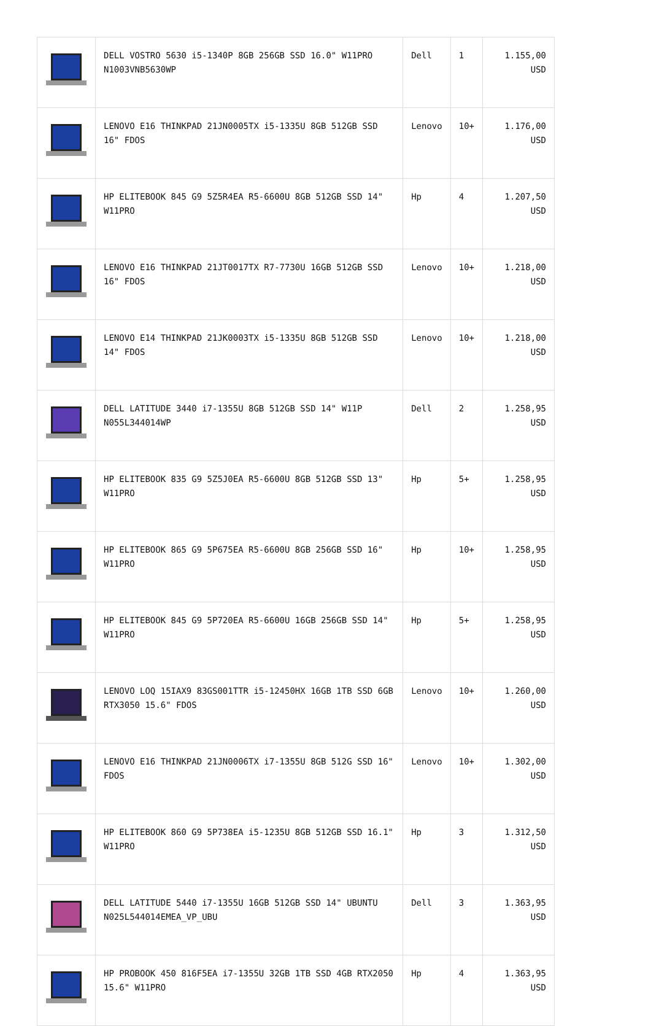| | DELL VOSTRO 5630 i5-1340P 8GB 256GB SSD 16.0" W11PRO N1003VNB5630WP | Dell | 1 | 1.155,00 USD |
| | LENOVO E16 THINKPAD 21JN0005TX i5-1335U 8GB 512GB SSD 16" FDOS | Lenovo | 10+ | 1.176,00 USD |
| | HP ELITEBOOK 845 G9 5Z5R4EA R5-6600U 8GB 512GB SSD 14" W11PRO | Hp | 4 | 1.207,50 USD |
| | LENOVO E16 THINKPAD 21JT0017TX R7-7730U 16GB 512GB SSD 16" FDOS | Lenovo | 10+ | 1.218,00 USD |
| | LENOVO E14 THINKPAD 21JK0003TX i5-1335U 8GB 512GB SSD 14" FDOS | Lenovo | 10+ | 1.218,00 USD |
| | DELL LATITUDE 3440 i7-1355U 8GB 512GB SSD 14" W11P N055L344014WP | Dell | 2 | 1.258,95 USD |
| | HP ELITEBOOK 835 G9 5Z5J0EA R5-6600U 8GB 512GB SSD 13" W11PRO | Hp | 5+ | 1.258,95 USD |
| | HP ELITEBOOK 865 G9 5P675EA R5-6600U 8GB 256GB SSD 16" W11PRO | Hp | 10+ | 1.258,95 USD |
| | HP ELITEBOOK 845 G9 5P720EA R5-6600U 16GB 256GB SSD 14" W11PRO | Hp | 5+ | 1.258,95 USD |
| | LENOVO LOQ 15IAX9 83GS001TTR i5-12450HX 16GB 1TB SSD 6GB RTX3050 15.6" FDOS | Lenovo | 10+ | 1.260,00 USD |
| | LENOVO E16 THINKPAD 21JN0006TX i7-1355U 8GB 512G SSD 16" FDOS | Lenovo | 10+ | 1.302,00 USD |
| | HP ELITEBOOK 860 G9 5P738EA i5-1235U 8GB 512GB SSD 16.1" W11PRO | Hp | 3 | 1.312,50 USD |
| | DELL LATITUDE 5440 i7-1355U 16GB 512GB SSD 14" UBUNTU N025L544014EMEA_VP_UBU | Dell | 3 | 1.363,95 USD |
| | HP PROBOOK 450 816F5EA i7-1355U 32GB 1TB SSD 4GB RTX2050 15.6" W11PRO | Hp | 4 | 1.363,95 USD |